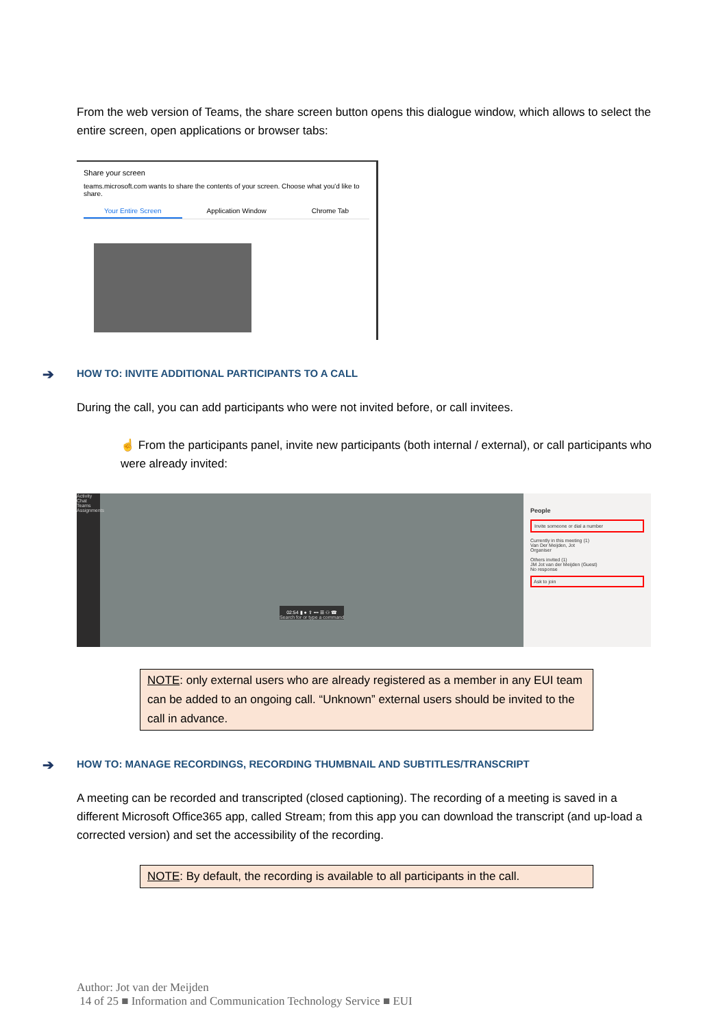From the web version of Teams, the share screen button opens this dialogue window, which allows to select the entire screen, open applications or browser tabs:
Share your screen
teams.microsoft.com wants to share the contents of your screen. Choose what you'd like to share.
Your Entire Screen Application Window Chrome Tab
➔ HOW TO: INVITE ADDITIONAL PARTICIPANTS TO A CALL
During the call, you can add participants who were not invited before, or call invitees.
☝ From the participants panel, invite new participants (both internal / external), or call participants who were already invited:
Activity Chat Teams Assignments
Search for or type a command
02:54 ▮ ● ⇪ ••• ☰ ⚇ ☎
People
Invite someone or dial a number
Currently in this meeting (1)
Van Der Meijden, Jot
Organiser
Others invited (1)
JM Jot van der Meijden (Guest)
No response
Ask to join
NOTE: only external users who are already registered as a member in any EUI team can be added to an ongoing call. “Unknown” external users should be invited to the call in advance.
➔ HOW TO: MANAGE RECORDINGS, RECORDING THUMBNAIL AND SUBTITLES/TRANSCRIPT
A meeting can be recorded and transcripted (closed captioning). The recording of a meeting is saved in a different Microsoft Office365 app, called Stream; from this app you can download the transcript (and up-load a corrected version) and set the accessibility of the recording.
NOTE: By default, the recording is available to all participants in the call.
Author: Jot van der Meijden
14 of 25 ■ Information and Communication Technology Service ■ EUI